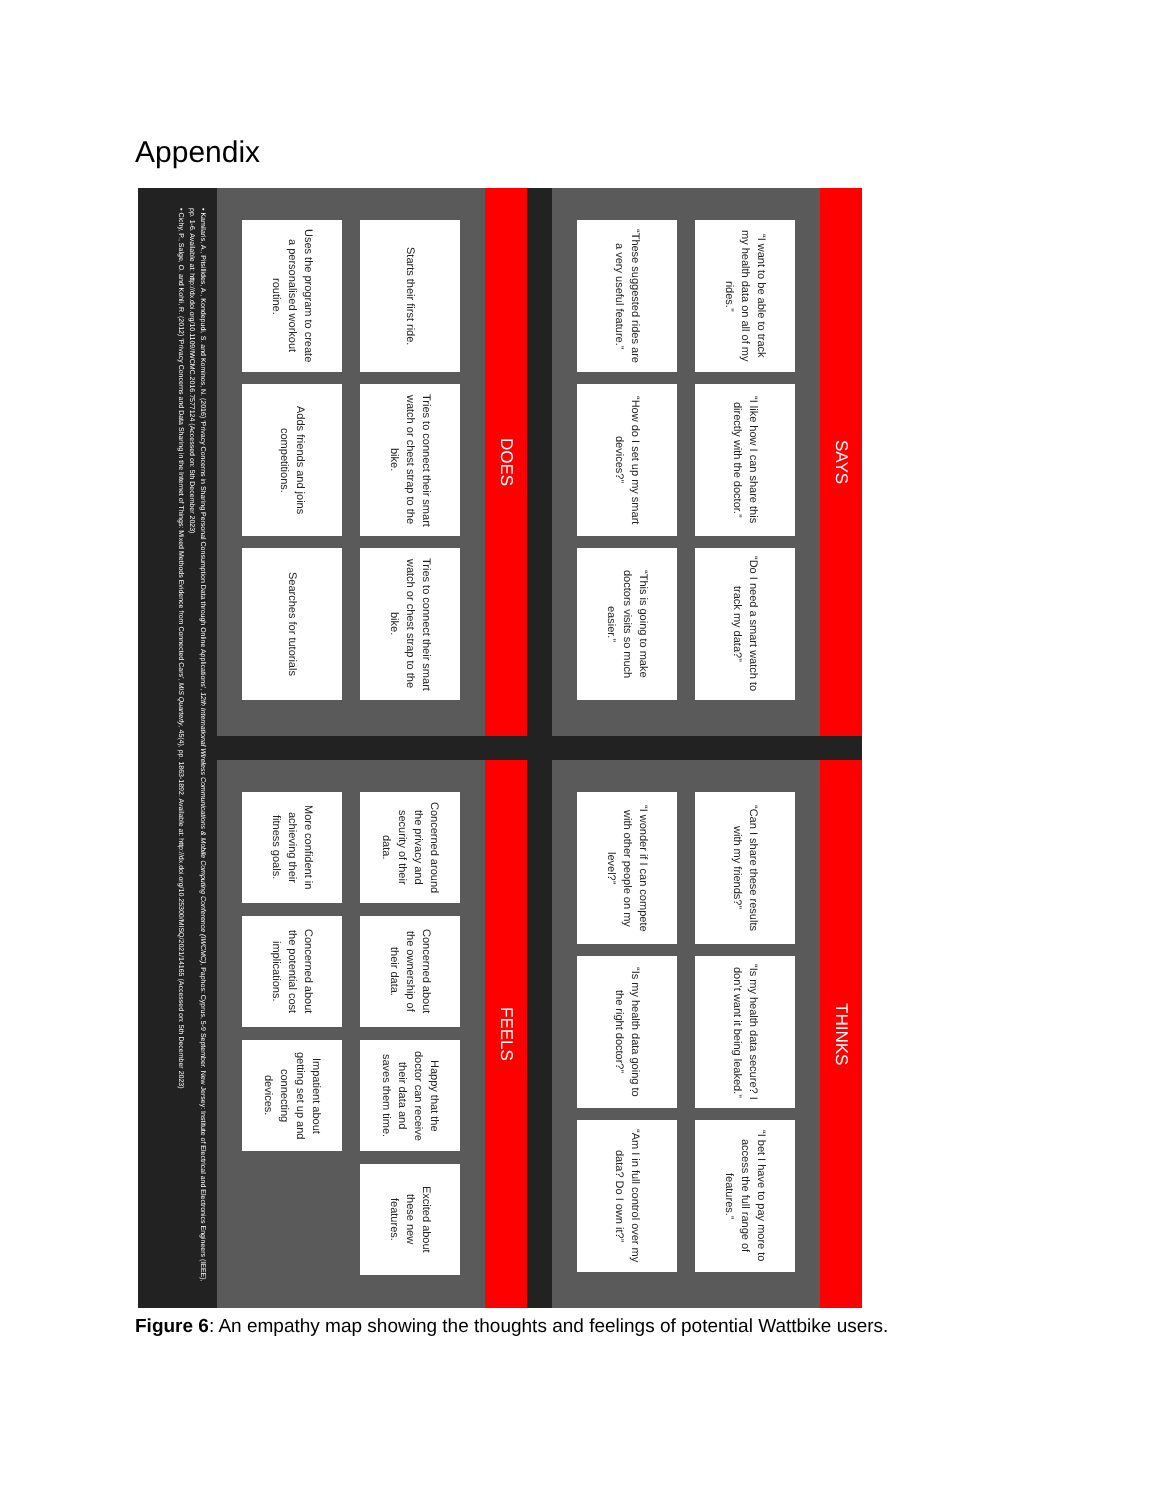Appendix
SAYS
“I want to be able to track my health data on all of my rides.”
“I like how I can share this directly with the doctor.”
“Do I need a smart watch to track my data?”
“These suggested rides are a very useful feature.”
“How do I set up my smart devices?”
“This is going to make doctors visits so much easier.”
THINKS
“Can I share these results with my friends?”
“Is my health data secure? I don’t want it being leaked.”
“I bet I have to pay more to access the full range of features.”
“I wonder if I can compete with other people on my level?”
“Is my health data going to the right doctor?”
“Am I in full control over my data? Do I own it?”
DOES
Starts their first ride.
Tries to connect their smart watch or chest strap to the bike.
Tries to connect their smart watch or chest strap to the bike.
Uses the program to create a personalised workout routine.
Adds friends and joins competitions.
Searches for tutorials
FEELS
Concerned around the privacy and security of their data.
Concerned about the ownership of their data.
Happy that the doctor can receive their data and saves them time.
Excited about these new features.
More confident in achieving their fitness goals.
Concerned about the potential cost implications.
Impatient about getting set up and connecting devices.
• Kamilaris, A., Pitsillides, A., Kondepudi, S. and Kominos, N. (2016) ‘Privacy Concerns in Sharing Personal Consumption Data through Online Applications’, 12th International Wireless Communications & Mobile Computing Conference (IWCMC), Paphos: Cyprus, 5-9 September. New Jersey: Institute of Electrical and Electronics Engineers (IEEE), pp. 1-6. Available at: http://dx.doi.org/10.1109/IWCMC.2016.7577124 (Accessed on: 5th December 2023)
• Cichy, P., Salge, O. and Kohli, R. (2012) ‘Privacy Concerns and Data Sharing in the Internet of Things: Mixed Methods Evidence from Connected Cars’, MIS Quarterly, 45(4), pp. 1863-1892. Available at: http://dx.doi.org/10.25300/MISQ/2021/14165 (Accessed on: 5th December 2023)
Figure 6: An empathy map showing the thoughts and feelings of potential Wattbike users.